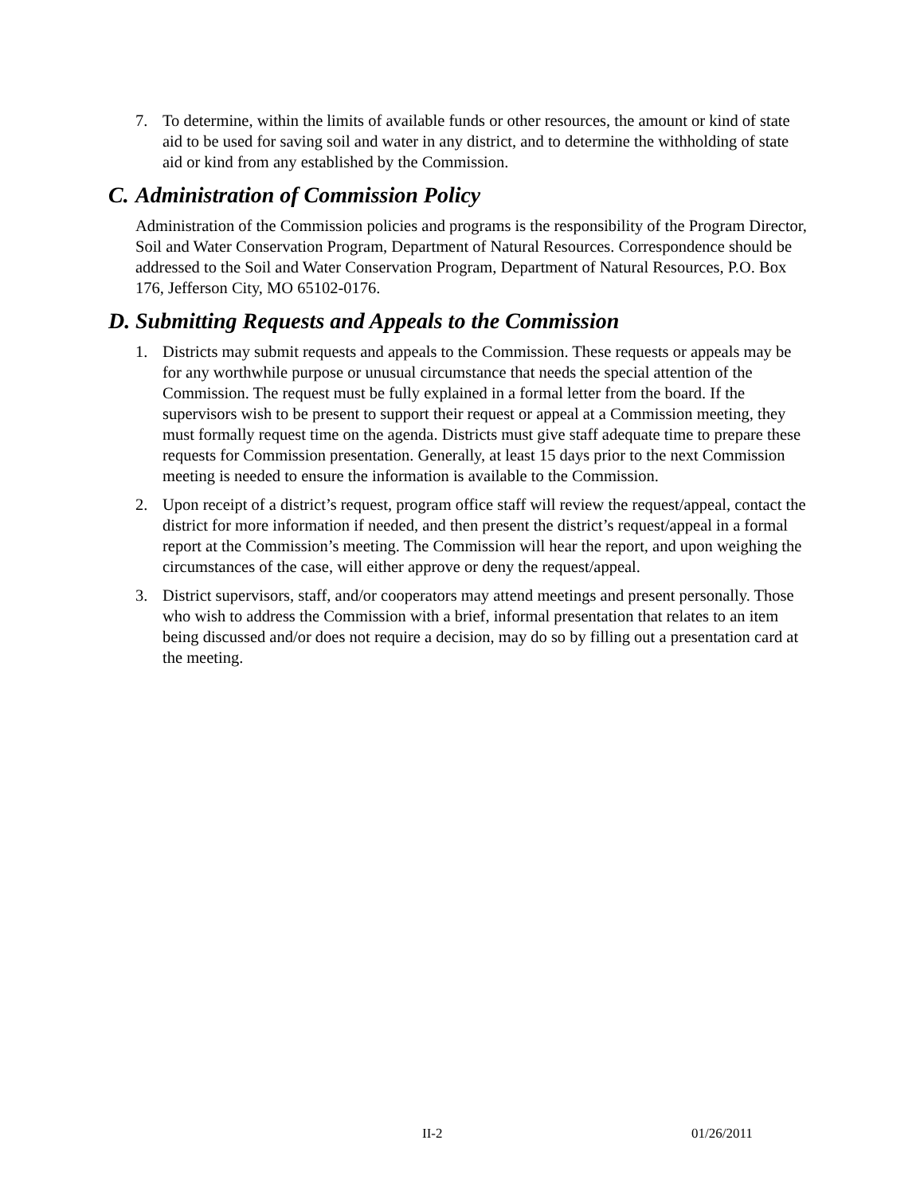7. To determine, within the limits of available funds or other resources, the amount or kind of state aid to be used for saving soil and water in any district, and to determine the withholding of state aid or kind from any established by the Commission.
C. Administration of Commission Policy
Administration of the Commission policies and programs is the responsibility of the Program Director, Soil and Water Conservation Program, Department of Natural Resources. Correspondence should be addressed to the Soil and Water Conservation Program, Department of Natural Resources, P.O. Box 176, Jefferson City, MO 65102-0176.
D. Submitting Requests and Appeals to the Commission
1. Districts may submit requests and appeals to the Commission. These requests or appeals may be for any worthwhile purpose or unusual circumstance that needs the special attention of the Commission. The request must be fully explained in a formal letter from the board. If the supervisors wish to be present to support their request or appeal at a Commission meeting, they must formally request time on the agenda. Districts must give staff adequate time to prepare these requests for Commission presentation. Generally, at least 15 days prior to the next Commission meeting is needed to ensure the information is available to the Commission.
2. Upon receipt of a district’s request, program office staff will review the request/appeal, contact the district for more information if needed, and then present the district’s request/appeal in a formal report at the Commission’s meeting. The Commission will hear the report, and upon weighing the circumstances of the case, will either approve or deny the request/appeal.
3. District supervisors, staff, and/or cooperators may attend meetings and present personally. Those who wish to address the Commission with a brief, informal presentation that relates to an item being discussed and/or does not require a decision, may do so by filling out a presentation card at the meeting.
II-2 01/26/2011